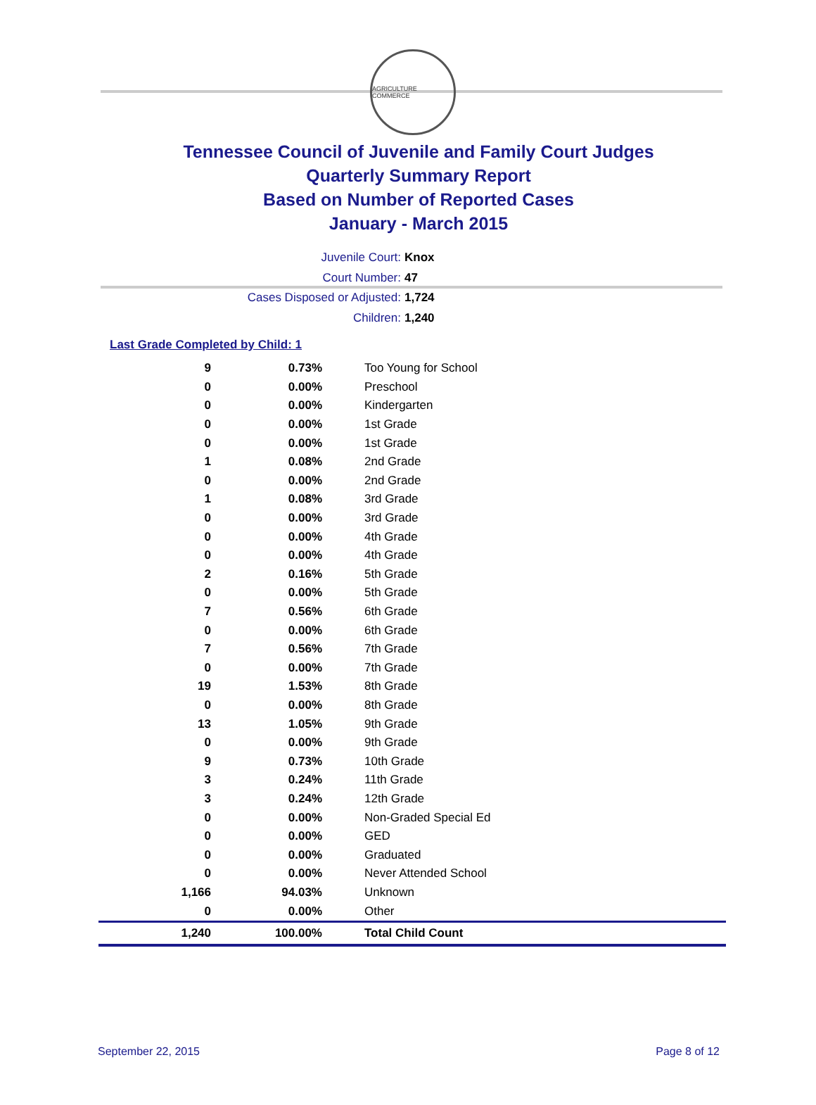AGRICULTURE COMMERCE
Tennessee Council of Juvenile and Family Court Judges
Quarterly Summary Report
Based on Number of Reported Cases
January - March 2015
Juvenile Court: Knox
Court Number: 47
Cases Disposed or Adjusted: 1,724
Children: 1,240
Last Grade Completed by Child: 1
| 9 | 0.73% | Too Young for School |
| 0 | 0.00% | Preschool |
| 0 | 0.00% | Kindergarten |
| 0 | 0.00% | 1st Grade |
| 0 | 0.00% | 1st Grade |
| 1 | 0.08% | 2nd Grade |
| 0 | 0.00% | 2nd Grade |
| 1 | 0.08% | 3rd Grade |
| 0 | 0.00% | 3rd Grade |
| 0 | 0.00% | 4th Grade |
| 0 | 0.00% | 4th Grade |
| 2 | 0.16% | 5th Grade |
| 0 | 0.00% | 5th Grade |
| 7 | 0.56% | 6th Grade |
| 0 | 0.00% | 6th Grade |
| 7 | 0.56% | 7th Grade |
| 0 | 0.00% | 7th Grade |
| 19 | 1.53% | 8th Grade |
| 0 | 0.00% | 8th Grade |
| 13 | 1.05% | 9th Grade |
| 0 | 0.00% | 9th Grade |
| 9 | 0.73% | 10th Grade |
| 3 | 0.24% | 11th Grade |
| 3 | 0.24% | 12th Grade |
| 0 | 0.00% | Non-Graded Special Ed |
| 0 | 0.00% | GED |
| 0 | 0.00% | Graduated |
| 0 | 0.00% | Never Attended School |
| 1,166 | 94.03% | Unknown |
| 0 | 0.00% | Other |
| 1,240 | 100.00% | Total Child Count |
September 22, 2015 Page 8 of 12